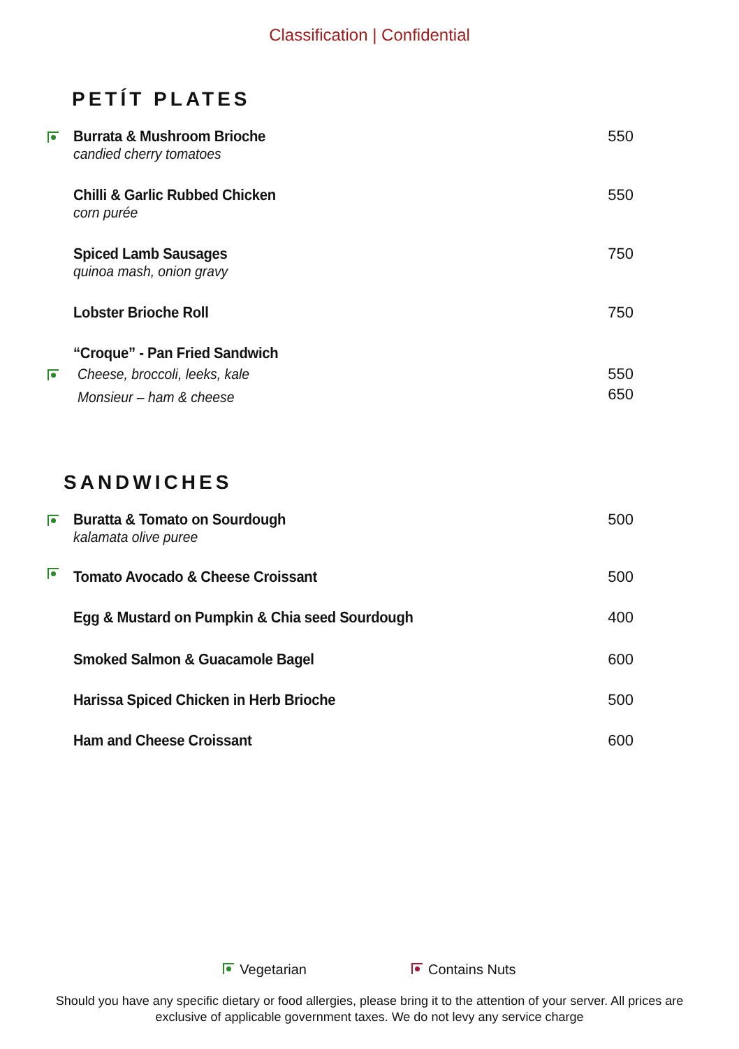Classification | Confidential
PETÍT PLATES
Burrata & Mushroom Brioche
candied cherry tomatoes
550
Chilli & Garlic Rubbed Chicken
corn purée
550
Spiced Lamb Sausages
quinoa mash, onion gravy
750
Lobster Brioche Roll 750
“Croque” - Pan Fried Sandwich
Cheese, broccoli, leeks, kale
Monsieur – ham & cheese
550
650
SANDWICHES
Buratta & Tomato on Sourdough
kalamata olive puree
500
Tomato Avocado & Cheese Croissant
500
Egg & Mustard on Pumpkin & Chia seed Sourdough
400
Smoked Salmon & Guacamole Bagel
600
Harissa Spiced Chicken in Herb Brioche
500
Ham and Cheese Croissant 600
Vegetarian Contains Nuts
Should you have any specific dietary or food allergies, please bring it to the attention of your server. All prices are
exclusive of applicable government taxes. We do not levy any service charge